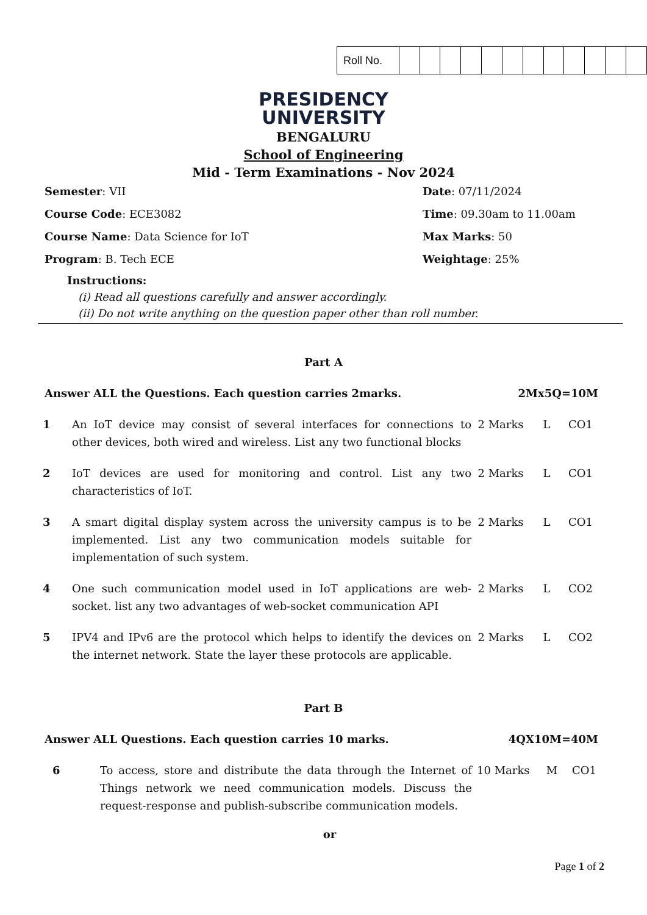| Roll No. | | | | | | | | | | | | |
PRESIDENCY
UNIVERSITY
BENGALURU
School of Engineering
Mid - Term Examinations - Nov 2024
Semester: VII
Date: 07/11/2024
Course Code: ECE3082
Time: 09.30am to 11.00am
Course Name: Data Science for IoT
Max Marks: 50
Program: B. Tech ECE
Weightage: 25%
Instructions:
(i) Read all questions carefully and answer accordingly.
(ii) Do not write anything on the question paper other than roll number.
Part A
Answer ALL the Questions. Each question carries 2marks. 2Mx5Q=10M
| 1 | An IoT device may consist of several interfaces for connections to other devices, both wired and wireless. List any two functional blocks | 2 Marks | L | CO1 |
| 2 | IoT devices are used for monitoring and control. List any two characteristics of IoT. | 2 Marks | L | CO1 |
| 3 | A smart digital display system across the university campus is to be implemented. List any two communication models suitable for implementation of such system. | 2 Marks | L | CO1 |
| 4 | One such communication model used in IoT applications are web-socket. list any two advantages of web-socket communication API | 2 Marks | L | CO2 |
| 5 | IPV4 and IPv6 are the protocol which helps to identify the devices on the internet network. State the layer these protocols are applicable. | 2 Marks | L | CO2 |
Part B
Answer ALL Questions. Each question carries 10 marks. 4QX10M=40M
| 6 | To access, store and distribute the data through the Internet of Things network we need communication models. Discuss the request-response and publish-subscribe communication models. | 10 Marks | M | CO1 |
or
Page 1 of 2